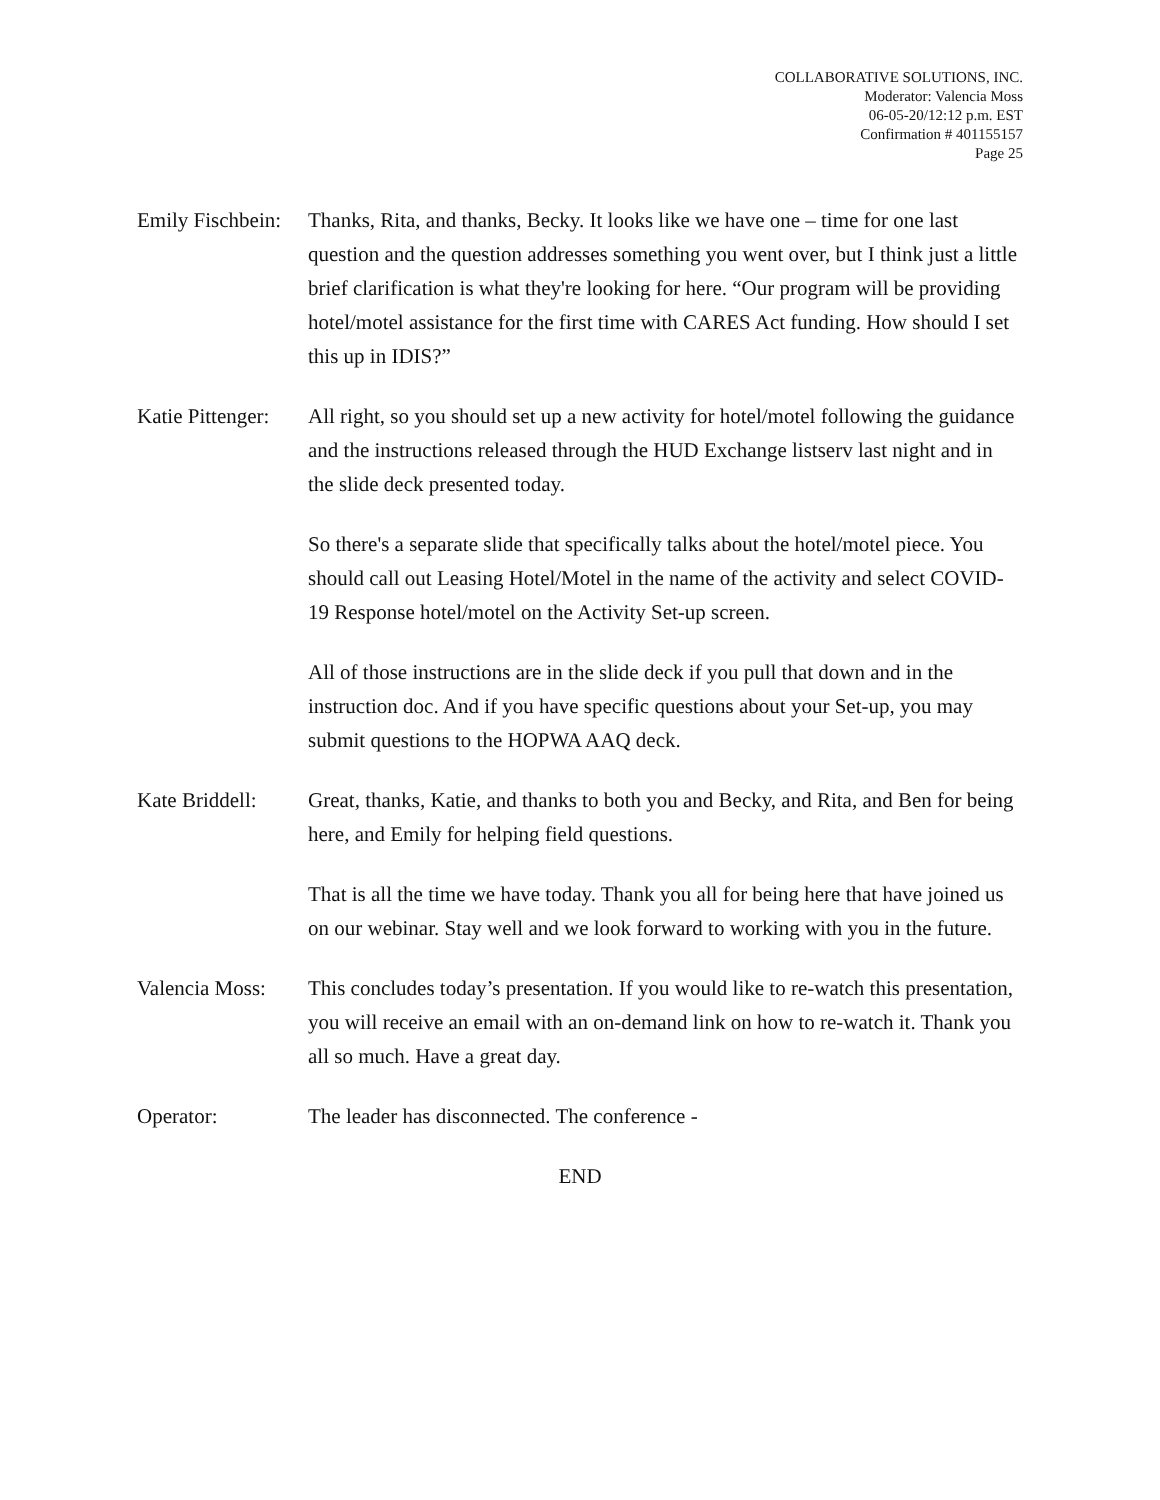COLLABORATIVE SOLUTIONS, INC.
Moderator: Valencia Moss
06-05-20/12:12 p.m. EST
Confirmation # 401155157
Page 25
Emily Fischbein:
Thanks, Rita, and thanks, Becky. It looks like we have one – time for one last question and the question addresses something you went over, but I think just a little brief clarification is what they're looking for here. “Our program will be providing hotel/motel assistance for the first time with CARES Act funding. How should I set this up in IDIS?”
Katie Pittenger:
All right, so you should set up a new activity for hotel/motel following the guidance and the instructions released through the HUD Exchange listserv last night and in the slide deck presented today.
So there's a separate slide that specifically talks about the hotel/motel piece. You should call out Leasing Hotel/Motel in the name of the activity and select COVID-19 Response hotel/motel on the Activity Set-up screen.
All of those instructions are in the slide deck if you pull that down and in the instruction doc. And if you have specific questions about your Set-up, you may submit questions to the HOPWA AAQ deck.
Kate Briddell:
Great, thanks, Katie, and thanks to both you and Becky, and Rita, and Ben for being here, and Emily for helping field questions.
That is all the time we have today. Thank you all for being here that have joined us on our webinar. Stay well and we look forward to working with you in the future.
Valencia Moss:
This concludes today’s presentation. If you would like to re-watch this presentation, you will receive an email with an on-demand link on how to re-watch it. Thank you all so much. Have a great day.
Operator: The leader has disconnected. The conference -
END